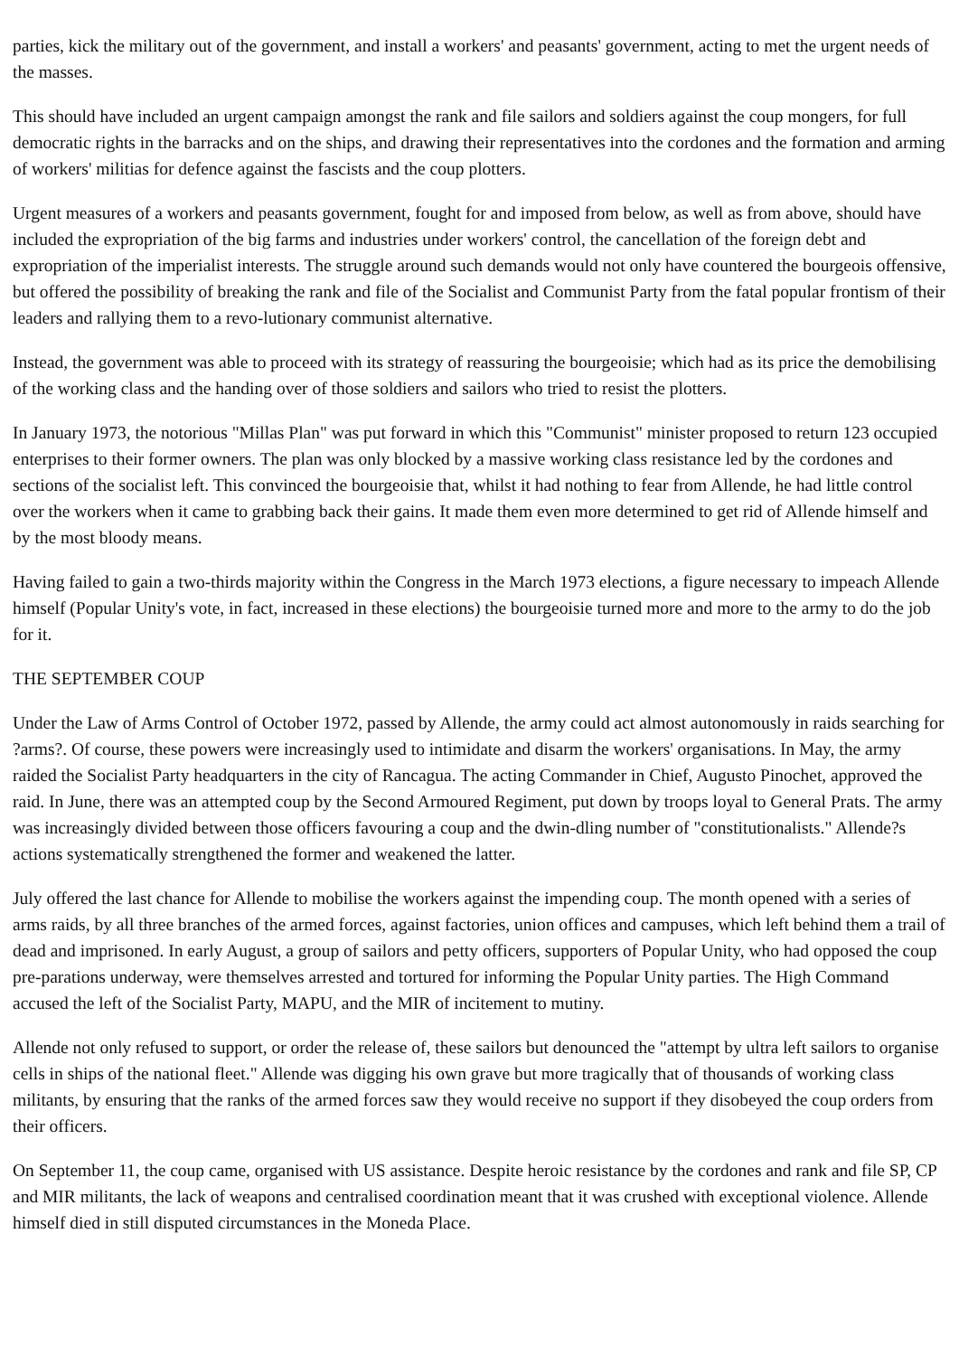parties, kick the military out of the government, and install a workers' and peasants' government, acting to met the urgent needs of the masses.
This should have included an urgent campaign amongst the rank and file sailors and soldiers against the coup mongers, for full democratic rights in the barracks and on the ships, and drawing their representatives into the cordones and the formation and arming of workers' militias for defence against the fascists and the coup plotters.
Urgent measures of a workers and peasants government, fought for and imposed from below, as well as from above, should have included the expropriation of the big farms and industries under workers' control, the cancellation of the foreign debt and expropriation of the imperialist interests. The struggle around such demands would not only have countered the bourgeois offensive, but offered the possibility of breaking the rank and file of the Socialist and Communist Party from the fatal popular frontism of their leaders and rallying them to a revo-lutionary communist alternative.
Instead, the government was able to proceed with its strategy of reassuring the bourgeoisie; which had as its price the demobilising of the working class and the handing over of those soldiers and sailors who tried to resist the plotters.
In January 1973, the notorious "Millas Plan" was put forward in which this "Communist" minister proposed to return 123 occupied enterprises to their former owners. The plan was only blocked by a massive working class resistance led by the cordones and sections of the socialist left. This convinced the bourgeoisie that, whilst it had nothing to fear from Allende, he had little control over the workers when it came to grabbing back their gains. It made them even more determined to get rid of Allende himself and by the most bloody means.
Having failed to gain a two-thirds majority within the Congress in the March 1973 elections, a figure necessary to impeach Allende himself (Popular Unity's vote, in fact, increased in these elections) the bourgeoisie turned more and more to the army to do the job for it.
THE SEPTEMBER COUP
Under the Law of Arms Control of October 1972, passed by Allende, the army could act almost autonomously in raids searching for ?arms?. Of course, these powers were increasingly used to intimidate and disarm the workers' organisations. In May, the army raided the Socialist Party headquarters in the city of Rancagua. The acting Commander in Chief, Augusto Pinochet, approved the raid. In June, there was an attempted coup by the Second Armoured Regiment, put down by troops loyal to General Prats. The army was increasingly divided between those officers favouring a coup and the dwin-dling number of "constitutionalists." Allende?s actions systematically strengthened the former and weakened the latter.
July offered the last chance for Allende to mobilise the workers against the impending coup. The month opened with a series of arms raids, by all three branches of the armed forces, against factories, union offices and campuses, which left behind them a trail of dead and imprisoned. In early August, a group of sailors and petty officers, supporters of Popular Unity, who had opposed the coup pre-parations underway, were themselves arrested and tortured for informing the Popular Unity parties. The High Command accused the left of the Socialist Party, MAPU, and the MIR of incitement to mutiny.
Allende not only refused to support, or order the release of, these sailors but denounced the "attempt by ultra left sailors to organise cells in ships of the national fleet." Allende was digging his own grave but more tragically that of thousands of working class militants, by ensuring that the ranks of the armed forces saw they would receive no support if they disobeyed the coup orders from their officers.
On September 11, the coup came, organised with US assistance. Despite heroic resistance by the cordones and rank and file SP, CP and MIR militants, the lack of weapons and centralised coordination meant that it was crushed with exceptional violence. Allende himself died in still disputed circumstances in the Moneda Place.